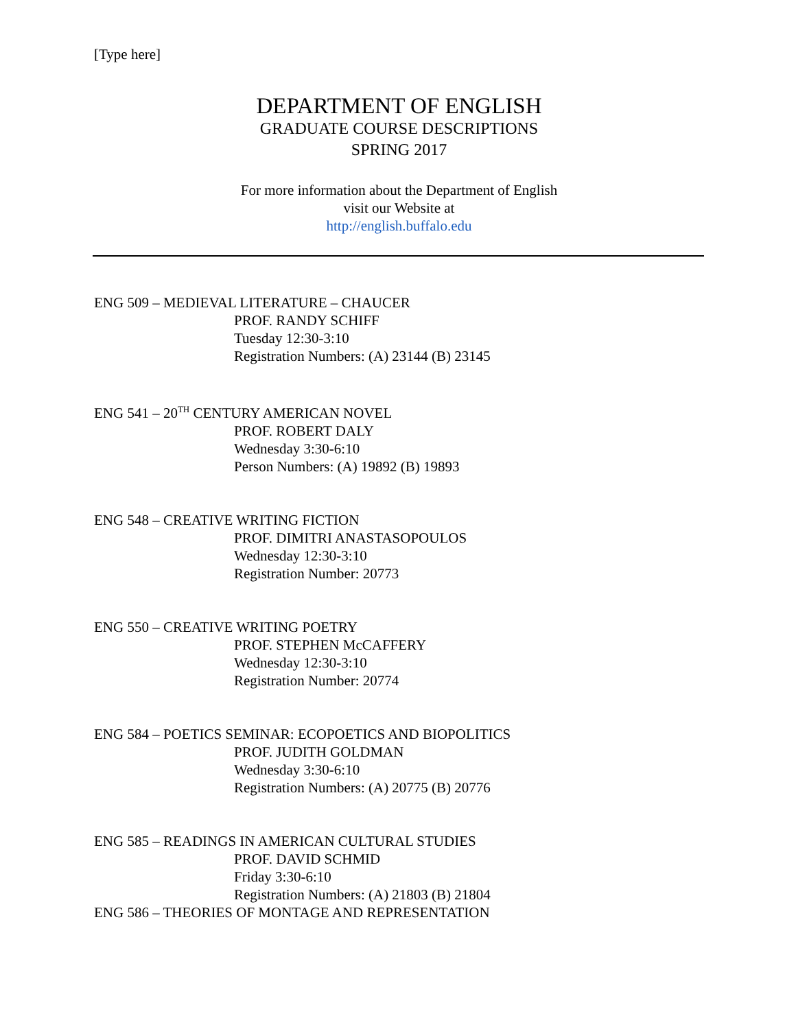[Type here]
DEPARTMENT OF ENGLISH
GRADUATE COURSE DESCRIPTIONS
SPRING 2017
For more information about the Department of English
visit our Website at
http://english.buffalo.edu
ENG 509 – MEDIEVAL LITERATURE – CHAUCER
PROF. RANDY SCHIFF
Tuesday 12:30-3:10
Registration Numbers: (A) 23144 (B) 23145
ENG 541 – 20<sup>TH</sup> CENTURY AMERICAN NOVEL
PROF. ROBERT DALY
Wednesday 3:30-6:10
Person Numbers: (A) 19892 (B) 19893
ENG 548 – CREATIVE WRITING FICTION
PROF. DIMITRI ANASTASOPOULOS
Wednesday 12:30-3:10
Registration Number: 20773
ENG 550 – CREATIVE WRITING POETRY
PROF. STEPHEN McCAFFERY
Wednesday 12:30-3:10
Registration Number: 20774
ENG 584 – POETICS SEMINAR: ECOPOETICS AND BIOPOLITICS
PROF. JUDITH GOLDMAN
Wednesday 3:30-6:10
Registration Numbers: (A) 20775 (B) 20776
ENG 585 – READINGS IN AMERICAN CULTURAL STUDIES
PROF. DAVID SCHMID
Friday 3:30-6:10
Registration Numbers: (A) 21803 (B) 21804
ENG 586 – THEORIES OF MONTAGE AND REPRESENTATION